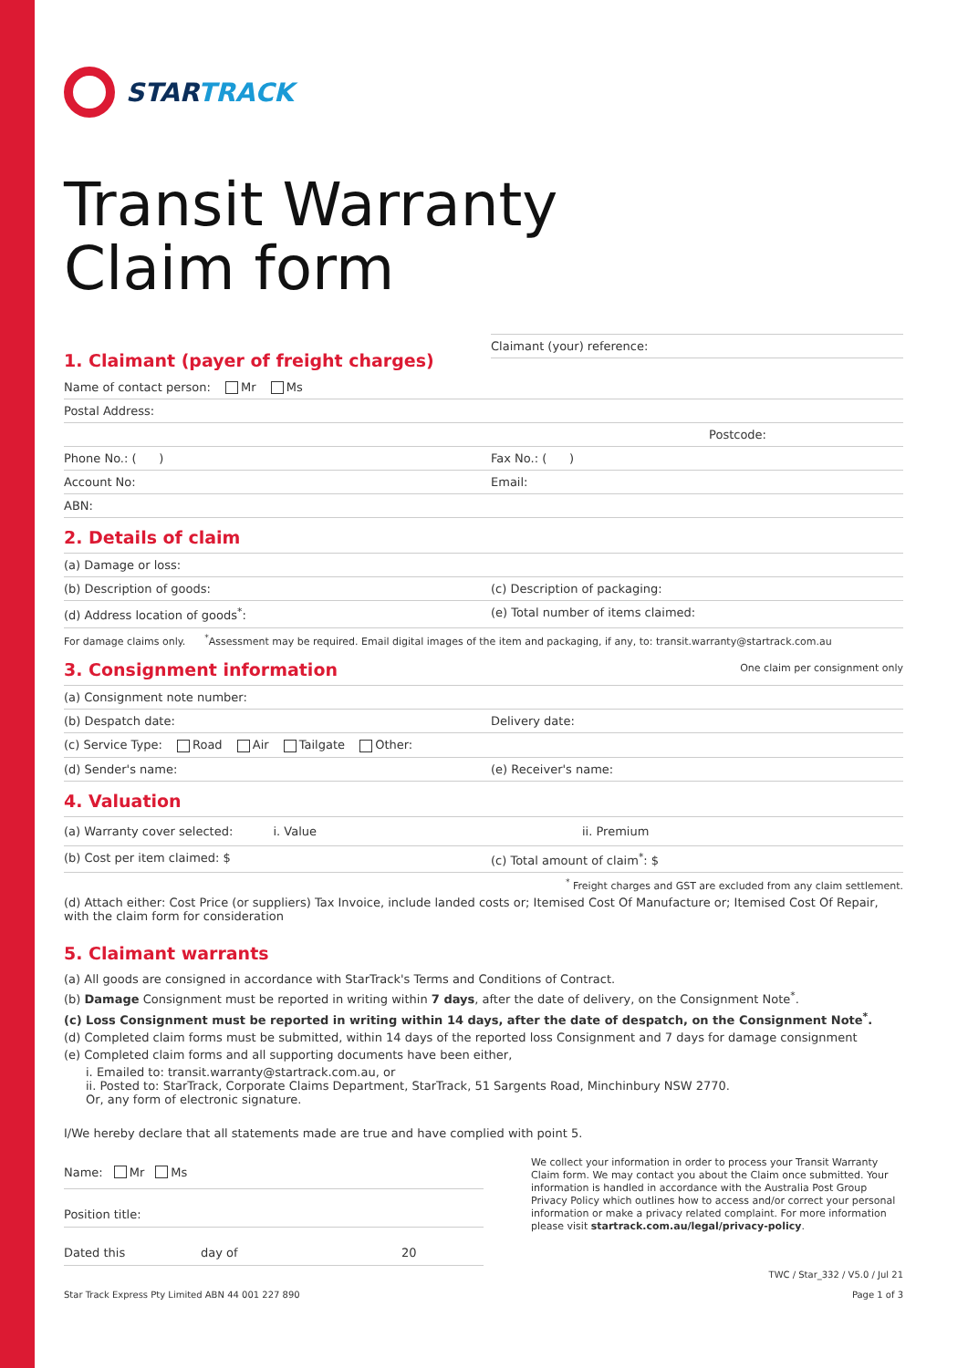STARTRACK
Transit Warranty
Claim form
1. Claimant (payer of freight charges)
Claimant (your) reference:
Name of contact person: Mr Ms
Postal Address:
Postcode:
Phone No.: ( ) Fax No.: ( )
Account No: Email:
ABN:
2. Details of claim
(a) Damage or loss:
(b) Description of goods: (c) Description of packaging:
(d) Address location of goods<sup>*</sup>: (e) Total number of items claimed:
For damage claims only. <sup>*</sup>Assessment may be required. Email digital images of the item and packaging, if any, to: transit.warranty@startrack.com.au
3. Consignment information
One claim per consignment only
(a) Consignment note number:
(b) Despatch date: Delivery date:
(c) Service Type: Road Air Tailgate Other:
(d) Sender's name: (e) Receiver's name:
4. Valuation
(a) Warranty cover selected: i. Value ii. Premium
(b) Cost per item claimed: $ (c) Total amount of claim<sup>*</sup>: $
<sup>*</sup> Freight charges and GST are excluded from any claim settlement.
(d) Attach either: Cost Price (or suppliers) Tax Invoice, include landed costs or; Itemised Cost Of Manufacture or; Itemised Cost Of Repair, with the claim form for consideration
5. Claimant warrants
(a) All goods are consigned in accordance with StarTrack's Terms and Conditions of Contract.
(b) Damage Consignment must be reported in writing within 7 days, after the date of delivery, on the Consignment Note<sup>*</sup>.
(c) Loss Consignment must be reported in writing within 14 days, after the date of despatch, on the Consignment Note<sup>*</sup>.
(d) Completed claim forms must be submitted, within 14 days of the reported loss Consignment and 7 days for damage consignment
(e) Completed claim forms and all supporting documents have been either,
i. Emailed to: transit.warranty@startrack.com.au, or
ii. Posted to: StarTrack, Corporate Claims Department, StarTrack, 51 Sargents Road, Minchinbury NSW 2770.
Or, any form of electronic signature.
I/We hereby declare that all statements made are true and have complied with point 5.
Name: Mr Ms
Position title:
Dated this day of 20
We collect your information in order to process your Transit Warranty Claim form. We may contact you about the Claim once submitted. Your information is handled in accordance with the Australia Post Group Privacy Policy which outlines how to access and/or correct your personal information or make a privacy related complaint. For more information please visit startrack.com.au/legal/privacy-policy.
Star Track Express Pty Limited ABN 44 001 227 890 TWC / Star_332 / V5.0 / Jul 21
Page 1 of 3